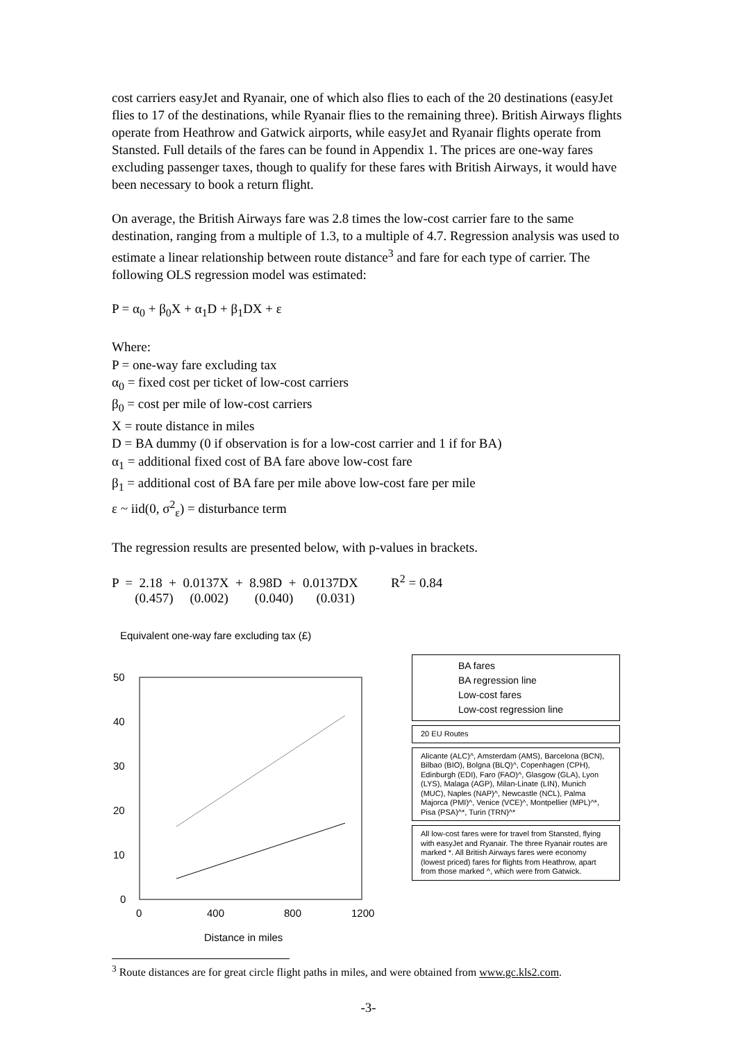cost carriers easyJet and Ryanair, one of which also flies to each of the 20 destinations (easyJet flies to 17 of the destinations, while Ryanair flies to the remaining three). British Airways flights operate from Heathrow and Gatwick airports, while easyJet and Ryanair flights operate from Stansted. Full details of the fares can be found in Appendix 1. The prices are one-way fares excluding passenger taxes, though to qualify for these fares with British Airways, it would have been necessary to book a return flight.
On average, the British Airways fare was 2.8 times the low-cost carrier fare to the same destination, ranging from a multiple of 1.3, to a multiple of 4.7. Regression analysis was used to estimate a linear relationship between route distance<sup>3</sup> and fare for each type of carrier. The following OLS regression model was estimated:
P = α<sub>0</sub> + β<sub>0</sub>X + α<sub>1</sub>D + β<sub>1</sub>DX + ε
Where:
P = one-way fare excluding tax
α<sub>0</sub> = fixed cost per ticket of low-cost carriers
β<sub>0</sub> = cost per mile of low-cost carriers
X = route distance in miles
D = BA dummy (0 if observation is for a low-cost carrier and 1 if for BA)
α<sub>1</sub> = additional fixed cost of BA fare above low-cost fare
β<sub>1</sub> = additional cost of BA fare per mile above low-cost fare per mile
ε ~ iid(0, σ<sup>2</sup><sub>ε</sub>) = disturbance term
The regression results are presented below, with p-values in brackets.
P  =  2.18  +  0.0137X  +  8.98D  +  0.0137DX          R2 = 0.84
       (0.457)     (0.002)        (0.040)       (0.031)
Equivalent one-way fare excluding tax (£)
50
40
30
20
10
0
0
400
800
1200
Distance in miles
BA fares
BA regression line
Low-cost fares
Low-cost regression line
20 EU Routes
Alicante (ALC)^, Amsterdam (AMS), Barcelona (BCN), Bilbao (BIO), Bolgna (BLQ)^, Copenhagen (CPH), Edinburgh (EDI), Faro (FAO)^, Glasgow (GLA), Lyon (LYS), Malaga (AGP), Milan-Linate (LIN), Munich (MUC), Naples (NAP)^, Newcastle (NCL), Palma Majorca (PMI)^, Venice (VCE)^, Montpellier (MPL)^*, Pisa (PSA)^*, Turin (TRN)^*
All low-cost fares were for travel from Stansted, flying with easyJet and Ryanair. The three Ryanair routes are marked *. All British Airways fares were economy (lowest priced) fares for flights from Heathrow, apart from those marked ^, which were from Gatwick.
<sup>3</sup> Route distances are for great circle flight paths in miles, and were obtained from www.gc.kls2.com.
-3-